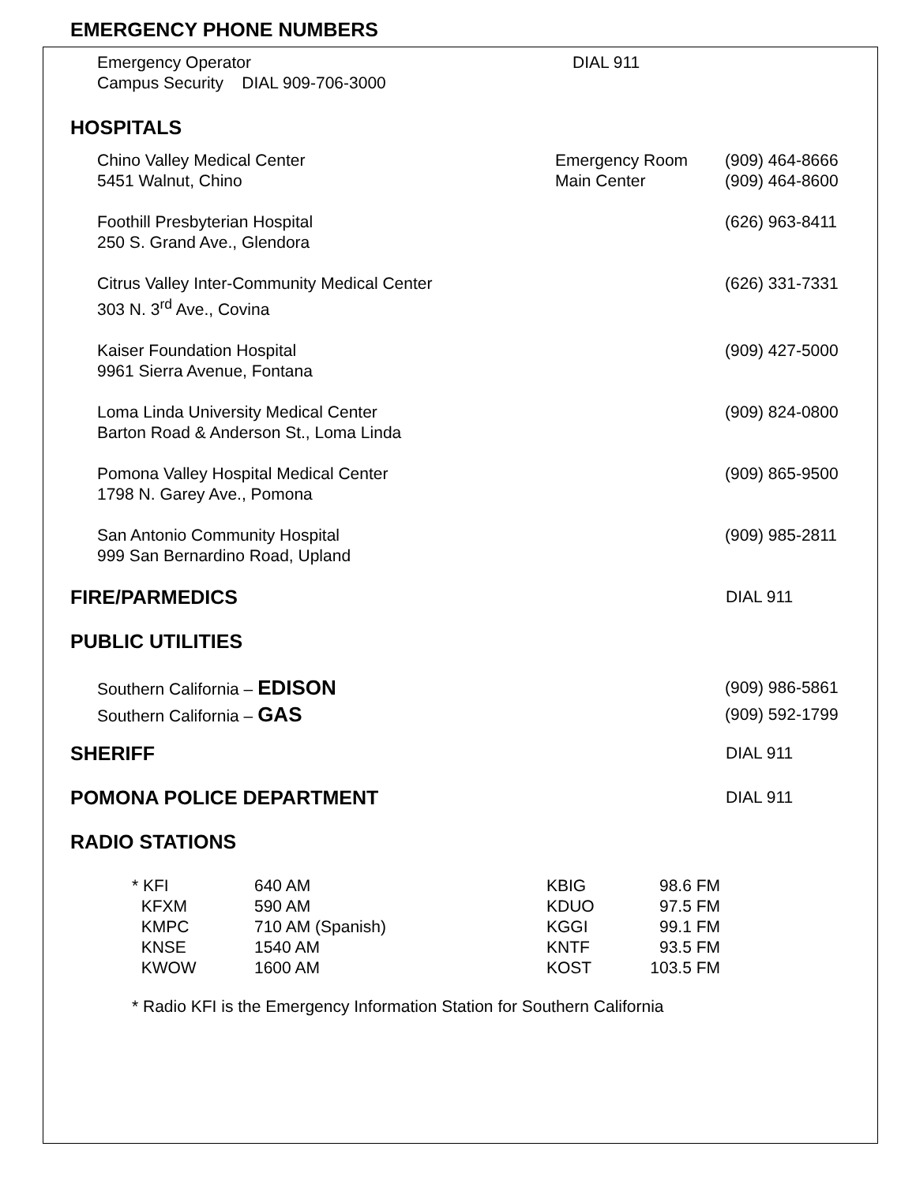EMERGENCY PHONE NUMBERS
| Emergency Operator | DIAL 911 |
| Campus Security DIAL 909-706-3000 | |
HOSPITALS
| Chino Valley Medical Center 5451 Walnut, Chino | Emergency Room Main Center | (909) 464-8666 (909) 464-8600 |
| Foothill Presbyterian Hospital 250 S. Grand Ave., Glendora | | (626) 963-8411 |
| Citrus Valley Inter-Community Medical Center 303 N. 3<sup>rd</sup> Ave., Covina | | (626) 331-7331 |
| Kaiser Foundation Hospital 9961 Sierra Avenue, Fontana | | (909) 427-5000 |
| Loma Linda University Medical Center Barton Road & Anderson St., Loma Linda | | (909) 824-0800 |
| Pomona Valley Hospital Medical Center 1798 N. Garey Ave., Pomona | | (909) 865-9500 |
| San Antonio Community Hospital 999 San Bernardino Road, Upland | | (909) 985-2811 |
| FIRE/PARMEDICS | DIAL 911 |
PUBLIC UTILITIES
| Southern California – EDISON | (909) 986-5861 |
| Southern California – GAS | (909) 592-1799 |
| SHERIFF | DIAL 911 |
| POMONA POLICE DEPARTMENT | DIAL 911 |
RADIO STATIONS
| * KFI | 640 AM | KBIG | 98.6 FM |
| KFXM | 590 AM | KDUO | 97.5 FM |
| KMPC | 710 AM (Spanish) | KGGI | 99.1 FM |
| KNSE | 1540 AM | KNTF | 93.5 FM |
| KWOW | 1600 AM | KOST | 103.5 FM |
* Radio KFI is the Emergency Information Station for Southern California